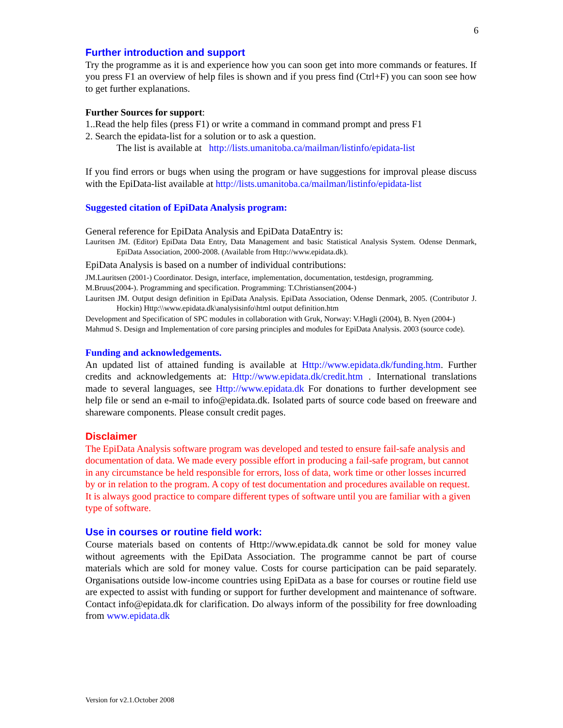6
Further introduction and support
Try the programme as it is and experience how you can soon get into more commands or features. If you press F1 an overview of help files is shown and if you press find (Ctrl+F) you can soon see how to get further explanations.
Further Sources for support:
1..Read the help files (press F1) or write a command in command prompt and press F1
2. Search the epidata-list for a solution or to ask a question.
The list is available at http://lists.umanitoba.ca/mailman/listinfo/epidata-list
If you find errors or bugs when using the program or have suggestions for improval please discuss with the EpiData-list available at http://lists.umanitoba.ca/mailman/listinfo/epidata-list
Suggested citation of EpiData Analysis program:
General reference for EpiData Analysis and EpiData DataEntry is:
Lauritsen JM. (Editor) EpiData Data Entry, Data Management and basic Statistical Analysis System. Odense Denmark, EpiData Association, 2000-2008. (Available from Http://www.epidata.dk).
EpiData Analysis is based on a number of individual contributions:
JM.Lauritsen (2001-) Coordinator. Design, interface, implementation, documentation, testdesign, programming.
M.Bruus(2004-). Programming and specification. Programming: T.Christiansen(2004-)
Lauritsen JM. Output design definition in EpiData Analysis. EpiData Association, Odense Denmark, 2005. (Contributor J. Hockin) Http:\\www.epidata.dk\analysisinfo\html output definition.htm
Development and Specification of SPC modules in collaboration with Gruk, Norway: V.Høgli (2004), B. Nyen (2004-)
Mahmud S. Design and Implementation of core parsing principles and modules for EpiData Analysis. 2003 (source code).
Funding and acknowledgements.
An updated list of attained funding is available at Http://www.epidata.dk/funding.htm. Further credits and acknowledgements at: Http://www.epidata.dk/credit.htm . International translations made to several languages, see Http://www.epidata.dk For donations to further development see help file or send an e-mail to info@epidata.dk. Isolated parts of source code based on freeware and shareware components. Please consult credit pages.
Disclaimer
The EpiData Analysis software program was developed and tested to ensure fail-safe analysis and documentation of data. We made every possible effort in producing a fail-safe program, but cannot in any circumstance be held responsible for errors, loss of data, work time or other losses incurred by or in relation to the program. A copy of test documentation and procedures available on request. It is always good practice to compare different types of software until you are familiar with a given type of software.
Use in courses or routine field work:
Course materials based on contents of Http://www.epidata.dk cannot be sold for money value without agreements with the EpiData Association. The programme cannot be part of course materials which are sold for money value. Costs for course participation can be paid separately. Organisations outside low-income countries using EpiData as a base for courses or routine field use are expected to assist with funding or support for further development and maintenance of software. Contact info@epidata.dk for clarification. Do always inform of the possibility for free downloading from www.epidata.dk
Version for v2.1.October 2008